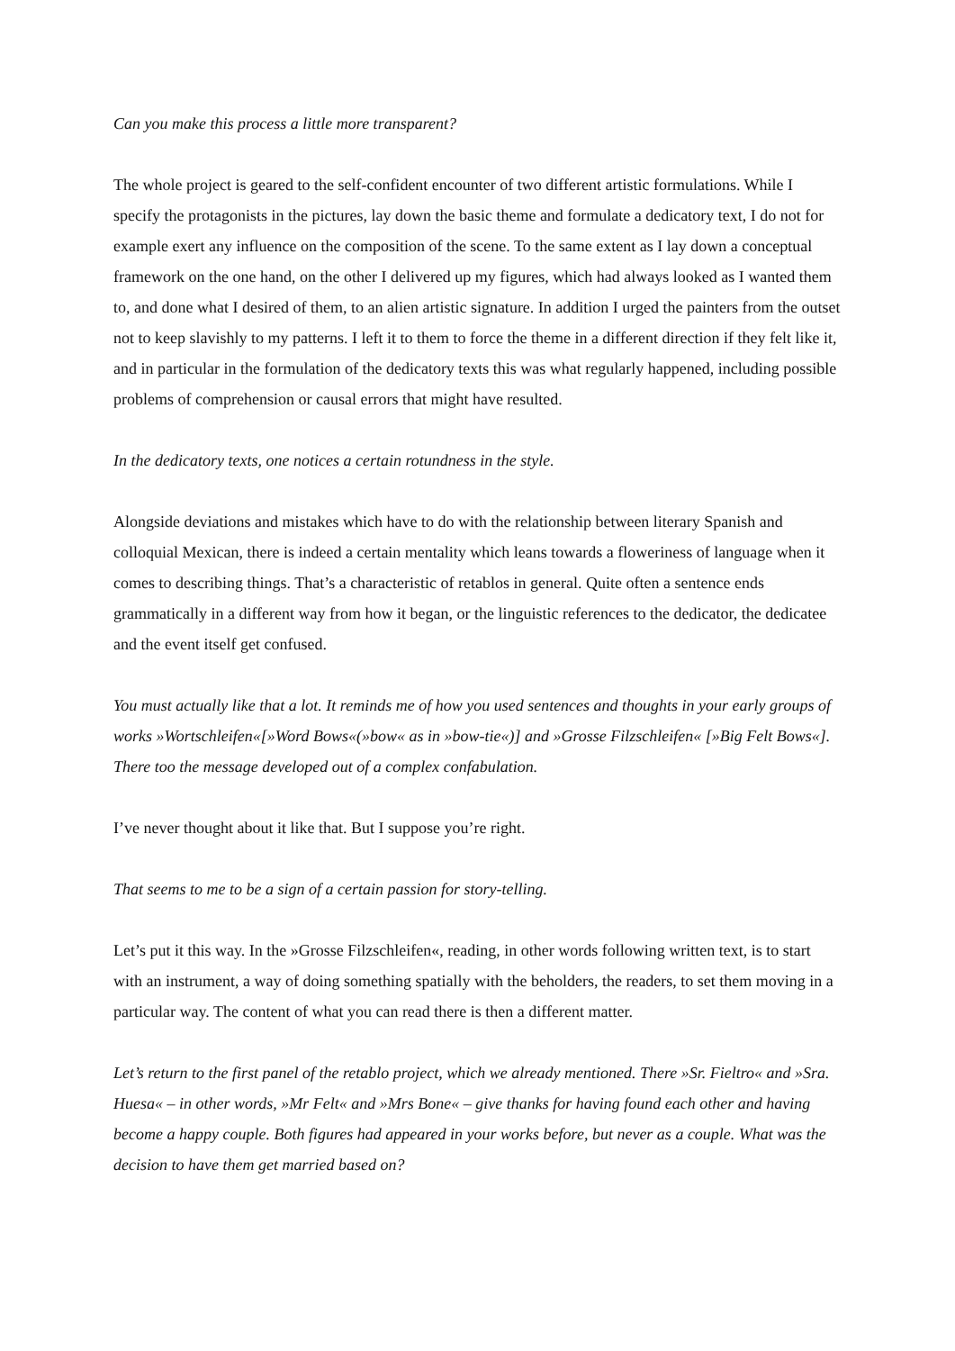Can you make this process a little more transparent?
The whole project is geared to the self-confident encounter of two different artistic formulations. While I specify the protagonists in the pictures, lay down the basic theme and formulate a dedicatory text, I do not for example exert any influence on the composition of the scene. To the same extent as I lay down a conceptual framework on the one hand, on the other I delivered up my figures, which had always looked as I wanted them to, and done what I desired of them, to an alien artistic signature. In addition I urged the painters from the outset not to keep slavishly to my patterns. I left it to them to force the theme in a different direction if they felt like it, and in particular in the formulation of the dedicatory texts this was what regularly happened, including possible problems of comprehension or causal errors that might have resulted.
In the dedicatory texts, one notices a certain rotundness in the style.
Alongside deviations and mistakes which have to do with the relationship between literary Spanish and colloquial Mexican, there is indeed a certain mentality which leans towards a floweriness of language when it comes to describing things. That’s a characteristic of retablos in general. Quite often a sentence ends grammatically in a different way from how it began, or the linguistic references to the dedicator, the dedicatee and the event itself get confused.
You must actually like that a lot. It reminds me of how you used sentences and thoughts in your early groups of works »Wortschleifen«[»Word Bows«(»bow« as in »bow-tie«)] and »Grosse Filzschleifen« [»Big Felt Bows«]. There too the message developed out of a complex confabulation.
I’ve never thought about it like that. But I suppose you’re right.
That seems to me to be a sign of a certain passion for story-telling.
Let’s put it this way. In the »Grosse Filzschleifen«, reading, in other words following written text, is to start with an instrument, a way of doing something spatially with the beholders, the readers, to set them moving in a particular way. The content of what you can read there is then a different matter.
Let’s return to the first panel of the retablo project, which we already mentioned. There »Sr. Fieltro« and »Sra. Huesa« – in other words, »Mr Felt« and »Mrs Bone« – give thanks for having found each other and having become a happy couple. Both figures had appeared in your works before, but never as a couple. What was the decision to have them get married based on?